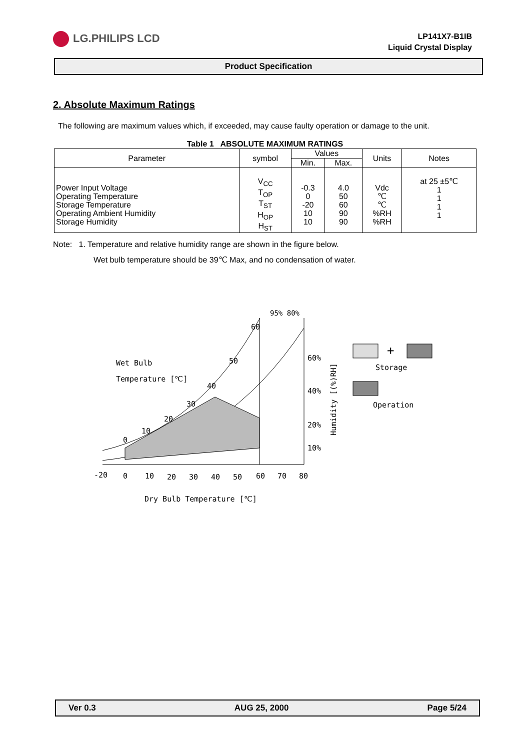LG.PHILIPS LCD
LP141X7-B1IB
Liquid Crystal Display
Product Specification
2. Absolute Maximum Ratings
The following are maximum values which, if exceeded, may cause faulty operation or damage to the unit.
Table 1 ABSOLUTE MAXIMUM RATINGS
| Parameter | symbol | Values | | Units | Notes |
| --- | --- | --- | --- | --- | --- |
| | | Min. | Max. | | |
| Power Input Voltage Operating Temperature Storage Temperature Operating Ambient Humidity Storage Humidity | V<sub>CC</sub> T<sub>OP</sub> T<sub>ST</sub> H<sub>OP</sub> H<sub>ST</sub> | -0.3 0 -20 10 10 | 4.0 50 60 90 90 | Vdc ℃ ℃ %RH %RH | at 25 ±5℃ 1 1 1 1 |
Note: 1. Temperature and relative humidity range are shown in the figure below.
Wet bulb temperature should be 39℃ Max, and no condensation of water.
95% 80%
60
50
40
30
20
10
0
Wet Bulb
Temperature [℃]
60%
40%
20%
10%
Humidity [(%)RH]
-20
0
10
20
30
40
50
60
70
80
Dry Bulb Temperature [℃]
+
Storage
Operation
Ver 0.3 AUG 25, 2000 Page 5/24